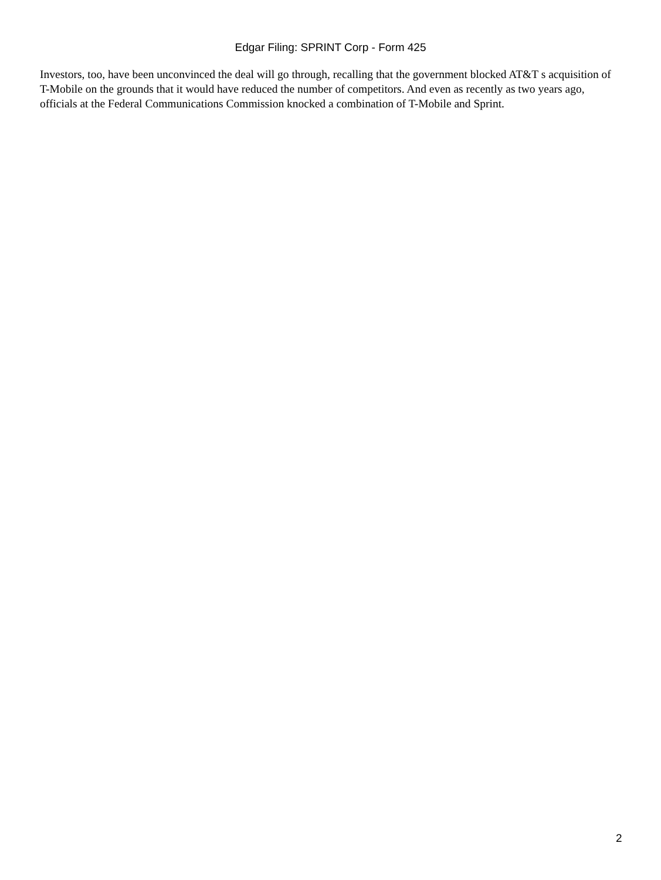Edgar Filing: SPRINT Corp - Form 425
Investors, too, have been unconvinced the deal will go through, recalling that the government blocked AT&T s acquisition of T-Mobile on the grounds that it would have reduced the number of competitors. And even as recently as two years ago, officials at the Federal Communications Commission knocked a combination of T-Mobile and Sprint.
2